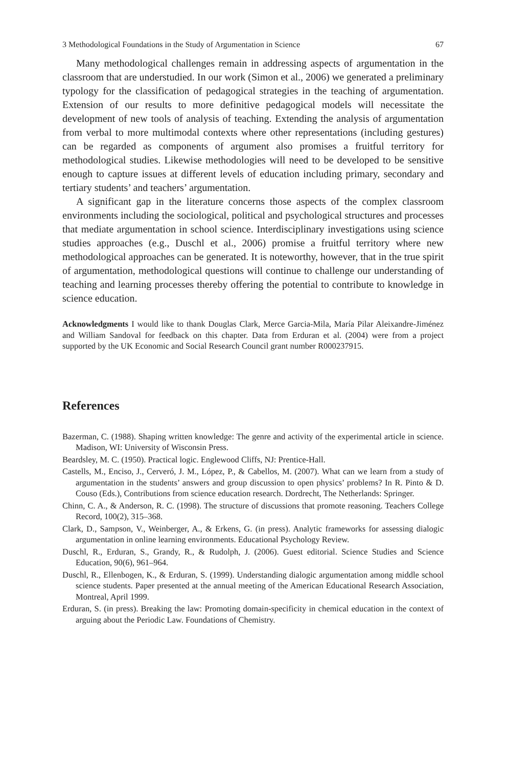3 Methodological Foundations in the Study of Argumentation in Science 67
Many methodological challenges remain in addressing aspects of argumentation in the classroom that are understudied. In our work (Simon et al., 2006) we generated a preliminary typology for the classification of pedagogical strategies in the teaching of argumentation. Extension of our results to more definitive pedagogical models will necessitate the development of new tools of analysis of teaching. Extending the analysis of argumentation from verbal to more multimodal contexts where other representations (including gestures) can be regarded as components of argument also promises a fruitful territory for methodological studies. Likewise methodologies will need to be developed to be sensitive enough to capture issues at different levels of education including primary, secondary and tertiary students’ and teachers’ argumentation.
A significant gap in the literature concerns those aspects of the complex classroom environments including the sociological, political and psychological structures and processes that mediate argumentation in school science. Interdisciplinary investigations using science studies approaches (e.g., Duschl et al., 2006) promise a fruitful territory where new methodological approaches can be generated. It is noteworthy, however, that in the true spirit of argumentation, methodological questions will continue to challenge our understanding of teaching and learning processes thereby offering the potential to contribute to knowledge in science education.
Acknowledgments I would like to thank Douglas Clark, Merce Garcia-Mila, María Pilar Aleixandre-Jiménez and William Sandoval for feedback on this chapter. Data from Erduran et al. (2004) were from a project supported by the UK Economic and Social Research Council grant number R000237915.
References
Bazerman, C. (1988). Shaping written knowledge: The genre and activity of the experimental article in science. Madison, WI: University of Wisconsin Press.
Beardsley, M. C. (1950). Practical logic. Englewood Cliffs, NJ: Prentice-Hall.
Castells, M., Enciso, J., Cerveró, J. M., López, P., & Cabellos, M. (2007). What can we learn from a study of argumentation in the students’ answers and group discussion to open physics’ problems? In R. Pinto & D. Couso (Eds.), Contributions from science education research. Dordrecht, The Netherlands: Springer.
Chinn, C. A., & Anderson, R. C. (1998). The structure of discussions that promote reasoning. Teachers College Record, 100(2), 315–368.
Clark, D., Sampson, V., Weinberger, A., & Erkens, G. (in press). Analytic frameworks for assessing dialogic argumentation in online learning environments. Educational Psychology Review.
Duschl, R., Erduran, S., Grandy, R., & Rudolph, J. (2006). Guest editorial. Science Studies and Science Education, 90(6), 961–964.
Duschl, R., Ellenbogen, K., & Erduran, S. (1999). Understanding dialogic argumentation among middle school science students. Paper presented at the annual meeting of the American Educational Research Association, Montreal, April 1999.
Erduran, S. (in press). Breaking the law: Promoting domain-specificity in chemical education in the context of arguing about the Periodic Law. Foundations of Chemistry.